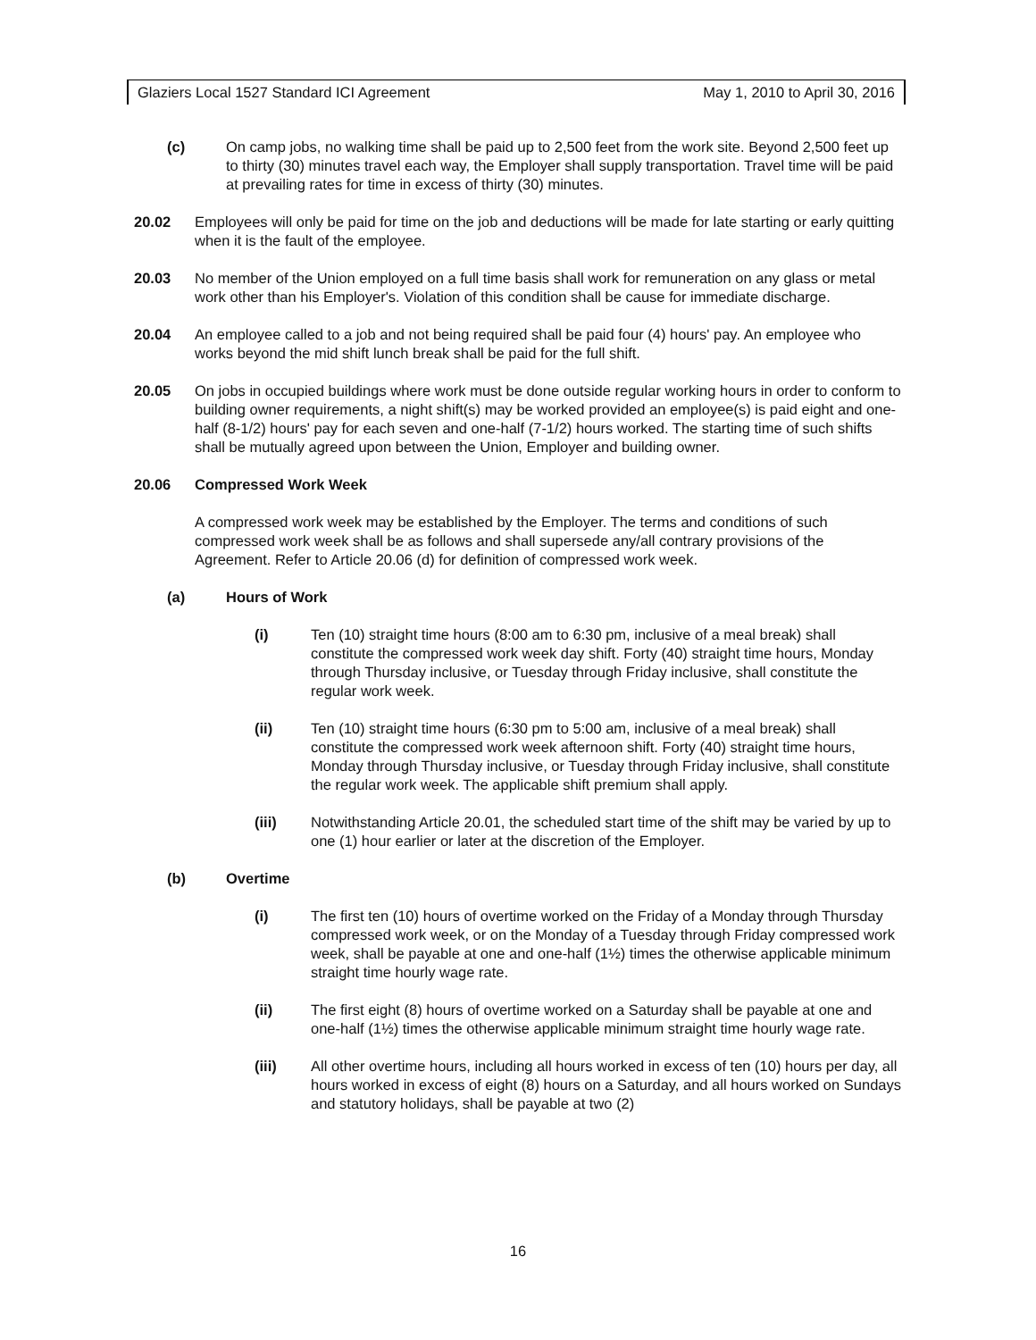Glaziers Local 1527 Standard ICI Agreement May 1, 2010 to April 30, 2016
(c) On camp jobs, no walking time shall be paid up to 2,500 feet from the work site. Beyond 2,500 feet up to thirty (30) minutes travel each way, the Employer shall supply transportation. Travel time will be paid at prevailing rates for time in excess of thirty (30) minutes.
20.02 Employees will only be paid for time on the job and deductions will be made for late starting or early quitting when it is the fault of the employee.
20.03 No member of the Union employed on a full time basis shall work for remuneration on any glass or metal work other than his Employer's. Violation of this condition shall be cause for immediate discharge.
20.04 An employee called to a job and not being required shall be paid four (4) hours' pay. An employee who works beyond the mid shift lunch break shall be paid for the full shift.
20.05 On jobs in occupied buildings where work must be done outside regular working hours in order to conform to building owner requirements, a night shift(s) may be worked provided an employee(s) is paid eight and one-half (8-1/2) hours' pay for each seven and one-half (7-1/2) hours worked. The starting time of such shifts shall be mutually agreed upon between the Union, Employer and building owner.
20.06 Compressed Work Week
A compressed work week may be established by the Employer. The terms and conditions of such compressed work week shall be as follows and shall supersede any/all contrary provisions of the Agreement. Refer to Article 20.06 (d) for definition of compressed work week.
(a) Hours of Work
(i) Ten (10) straight time hours (8:00 am to 6:30 pm, inclusive of a meal break) shall constitute the compressed work week day shift. Forty (40) straight time hours, Monday through Thursday inclusive, or Tuesday through Friday inclusive, shall constitute the regular work week.
(ii) Ten (10) straight time hours (6:30 pm to 5:00 am, inclusive of a meal break) shall constitute the compressed work week afternoon shift. Forty (40) straight time hours, Monday through Thursday inclusive, or Tuesday through Friday inclusive, shall constitute the regular work week. The applicable shift premium shall apply.
(iii) Notwithstanding Article 20.01, the scheduled start time of the shift may be varied by up to one (1) hour earlier or later at the discretion of the Employer.
(b) Overtime
(i) The first ten (10) hours of overtime worked on the Friday of a Monday through Thursday compressed work week, or on the Monday of a Tuesday through Friday compressed work week, shall be payable at one and one-half (1½) times the otherwise applicable minimum straight time hourly wage rate.
(ii) The first eight (8) hours of overtime worked on a Saturday shall be payable at one and one-half (1½) times the otherwise applicable minimum straight time hourly wage rate.
(iii) All other overtime hours, including all hours worked in excess of ten (10) hours per day, all hours worked in excess of eight (8) hours on a Saturday, and all hours worked on Sundays and statutory holidays, shall be payable at two (2)
16